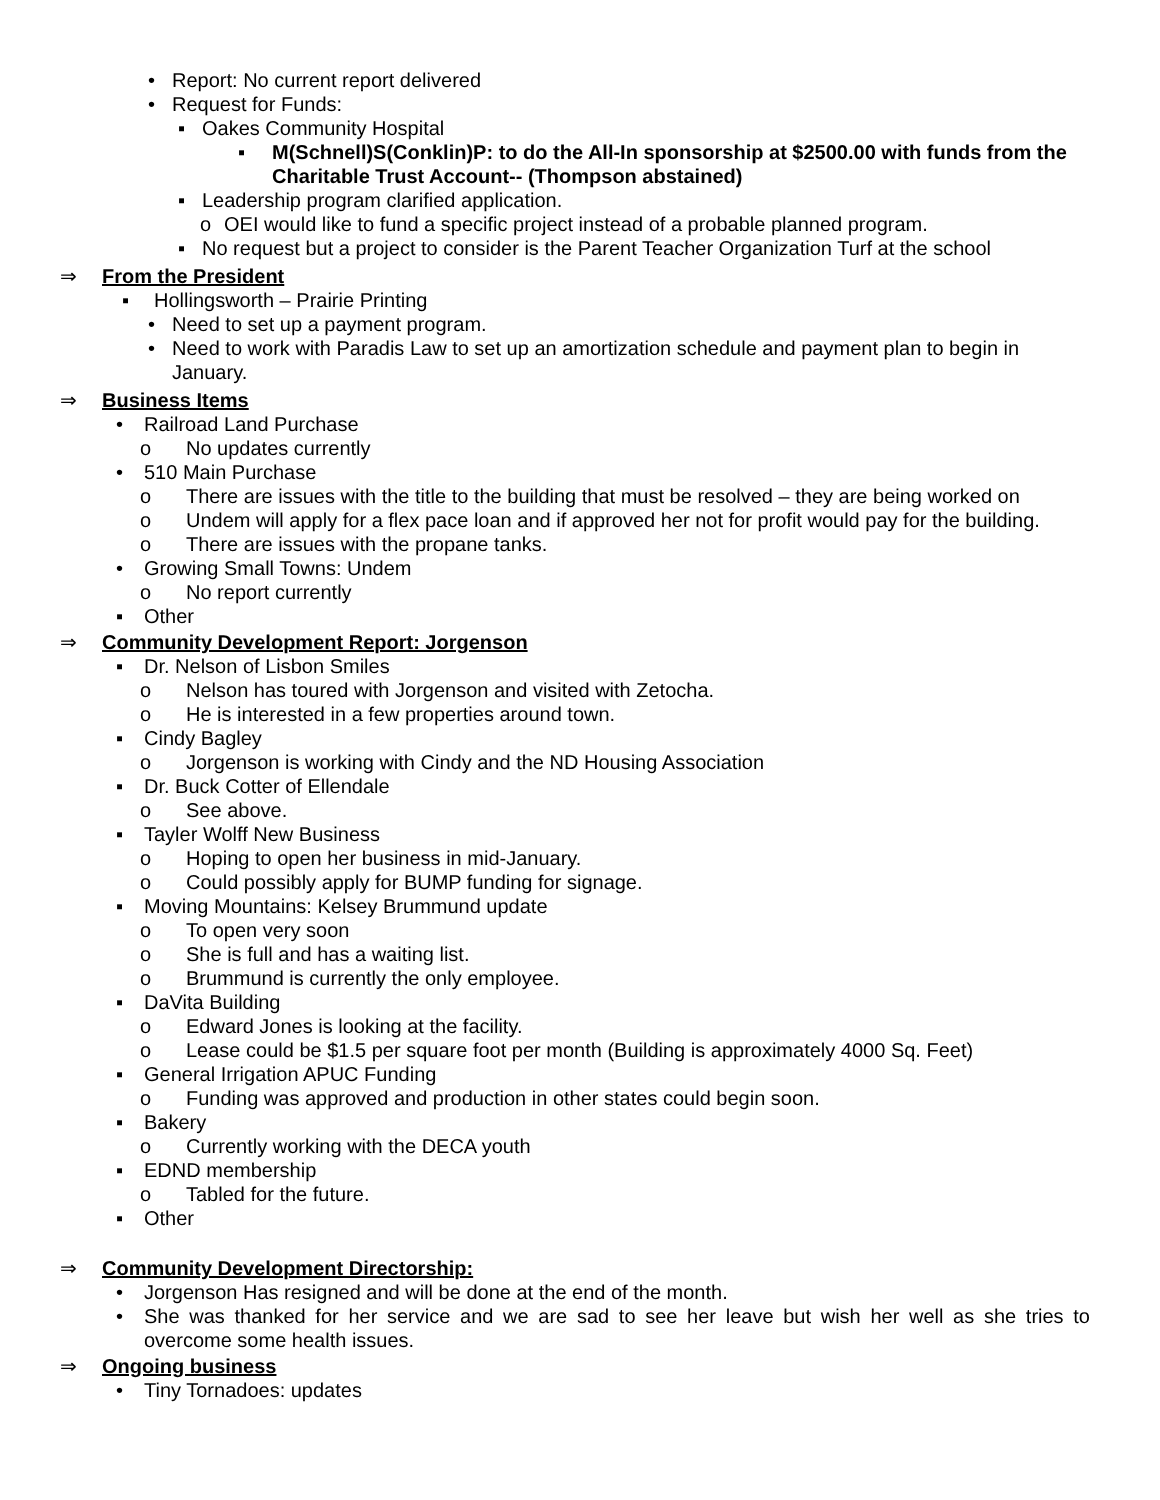• Report: No current report delivered
• Request for Funds:
▪ Oakes Community Hospital
▪ M(Schnell)S(Conklin)P: to do the All-In sponsorship at $2500.00 with funds from the Charitable Trust Account-- (Thompson abstained)
▪ Leadership program clarified application.
o OEI would like to fund a specific project instead of a probable planned program.
▪ No request but a project to consider is the Parent Teacher Organization Turf at the school
⇒ From the President
▪ Hollingsworth – Prairie Printing
• Need to set up a payment program.
• Need to work with Paradis Law to set up an amortization schedule and payment plan to begin in January.
⇒ Business Items
• Railroad Land Purchase
o No updates currently
• 510 Main Purchase
o There are issues with the title to the building that must be resolved – they are being worked on
o Undem will apply for a flex pace loan and if approved her not for profit would pay for the building.
o There are issues with the propane tanks.
• Growing Small Towns: Undem
o No report currently
▪ Other
⇒ Community Development Report: Jorgenson
▪ Dr. Nelson of Lisbon Smiles
o Nelson has toured with Jorgenson and visited with Zetocha.
o He is interested in a few properties around town.
▪ Cindy Bagley
o Jorgenson is working with Cindy and the ND Housing Association
▪ Dr. Buck Cotter of Ellendale
o See above.
▪ Tayler Wolff New Business
o Hoping to open her business in mid-January.
o Could possibly apply for BUMP funding for signage.
▪ Moving Mountains: Kelsey Brummund update
o To open very soon
o She is full and has a waiting list.
o Brummund is currently the only employee.
▪ DaVita Building
o Edward Jones is looking at the facility.
o Lease could be $1.5 per square foot per month (Building is approximately 4000 Sq. Feet)
▪ General Irrigation APUC Funding
o Funding was approved and production in other states could begin soon.
▪ Bakery
o Currently working with the DECA youth
▪ EDND membership
o Tabled for the future.
▪ Other
⇒ Community Development Directorship:
• Jorgenson Has resigned and will be done at the end of the month.
• She was thanked for her service and we are sad to see her leave but wish her well as she tries to overcome some health issues.
⇒ Ongoing business
• Tiny Tornadoes: updates